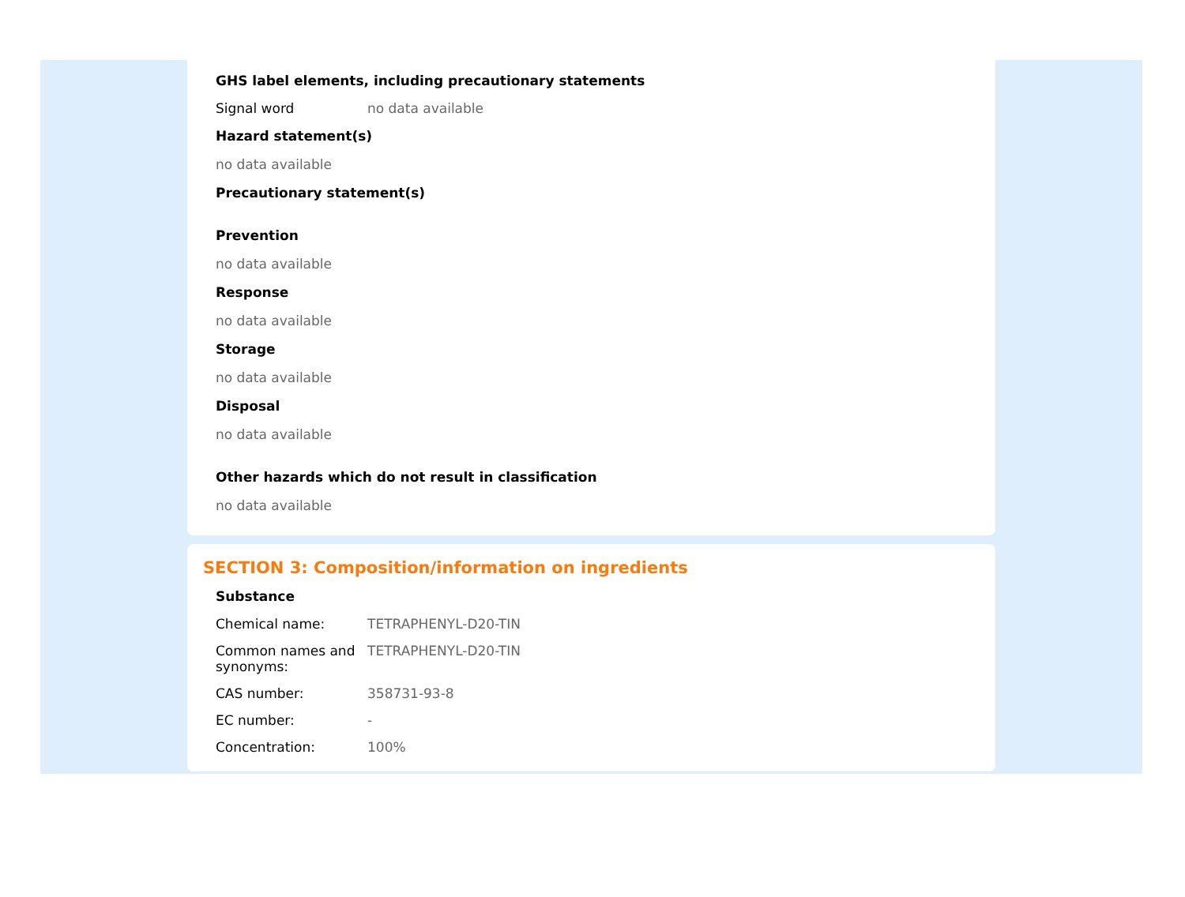GHS label elements, including precautionary statements
Signal word no data available
Hazard statement(s)
no data available
Precautionary statement(s)
Prevention
no data available
Response
no data available
Storage
no data available
Disposal
no data available
Other hazards which do not result in classification
no data available
SECTION 3: Composition/information on ingredients
Substance
Chemical name: TETRAPHENYL-D20-TIN
Common names and synonyms:
TETRAPHENYL-D20-TIN
CAS number: 358731-93-8
EC number: -
Concentration: 100%